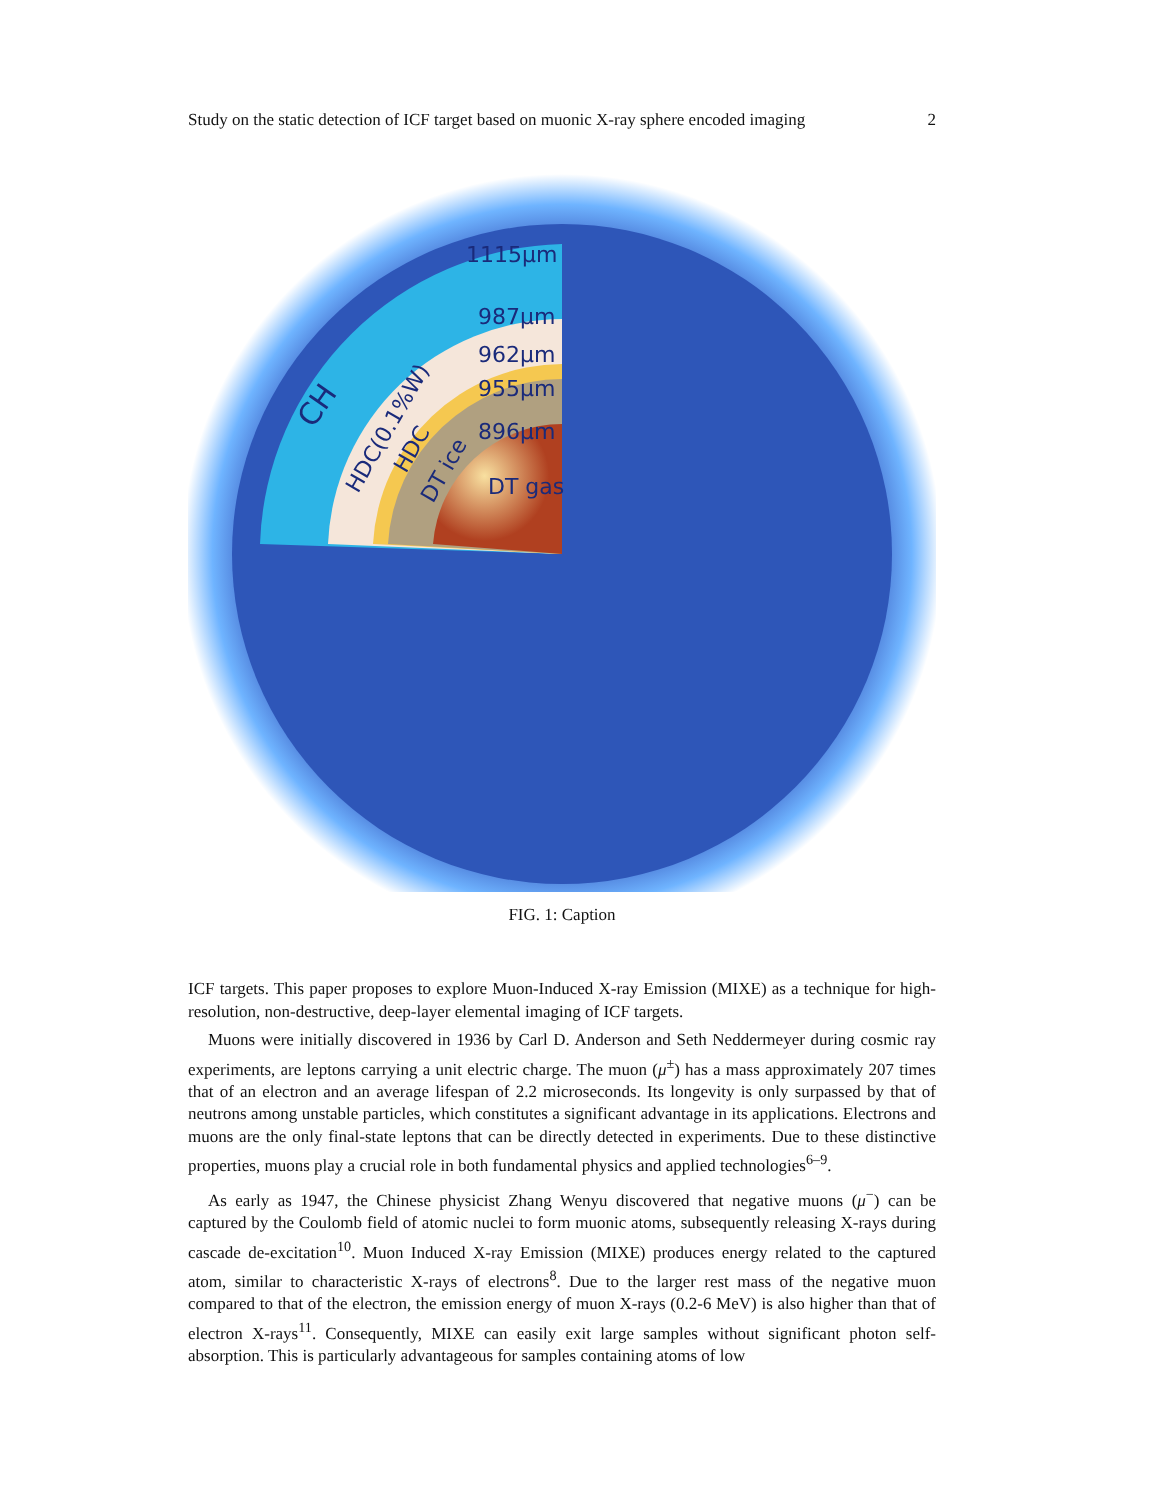Study on the static detection of ICF target based on muonic X-ray sphere encoded imaging 2
1115μm
987μm
962μm
955μm
896μm
DT gas
CH
HDC(0.1%W)
HDC
DT ice
FIG. 1: Caption
ICF targets. This paper proposes to explore Muon-Induced X-ray Emission (MIXE) as a technique for high-resolution, non-destructive, deep-layer elemental imaging of ICF targets.
Muons were initially discovered in 1936 by Carl D. Anderson and Seth Neddermeyer during cosmic ray experiments, are leptons carrying a unit electric charge. The muon (μ<sup>±</sup>) has a mass approximately 207 times that of an electron and an average lifespan of 2.2 microseconds. Its longevity is only surpassed by that of neutrons among unstable particles, which constitutes a significant advantage in its applications. Electrons and muons are the only final-state leptons that can be directly detected in experiments. Due to these distinctive properties, muons play a crucial role in both fundamental physics and applied technologies<sup>6–9</sup>.
As early as 1947, the Chinese physicist Zhang Wenyu discovered that negative muons (μ<sup>−</sup>) can be captured by the Coulomb field of atomic nuclei to form muonic atoms, subsequently releasing X-rays during cascade de-excitation<sup>10</sup>. Muon Induced X-ray Emission (MIXE) produces energy related to the captured atom, similar to characteristic X-rays of electrons<sup>8</sup>. Due to the larger rest mass of the negative muon compared to that of the electron, the emission energy of muon X-rays (0.2-6 MeV) is also higher than that of electron X-rays<sup>11</sup>. Consequently, MIXE can easily exit large samples without significant photon self-absorption. This is particularly advantageous for samples containing atoms of low